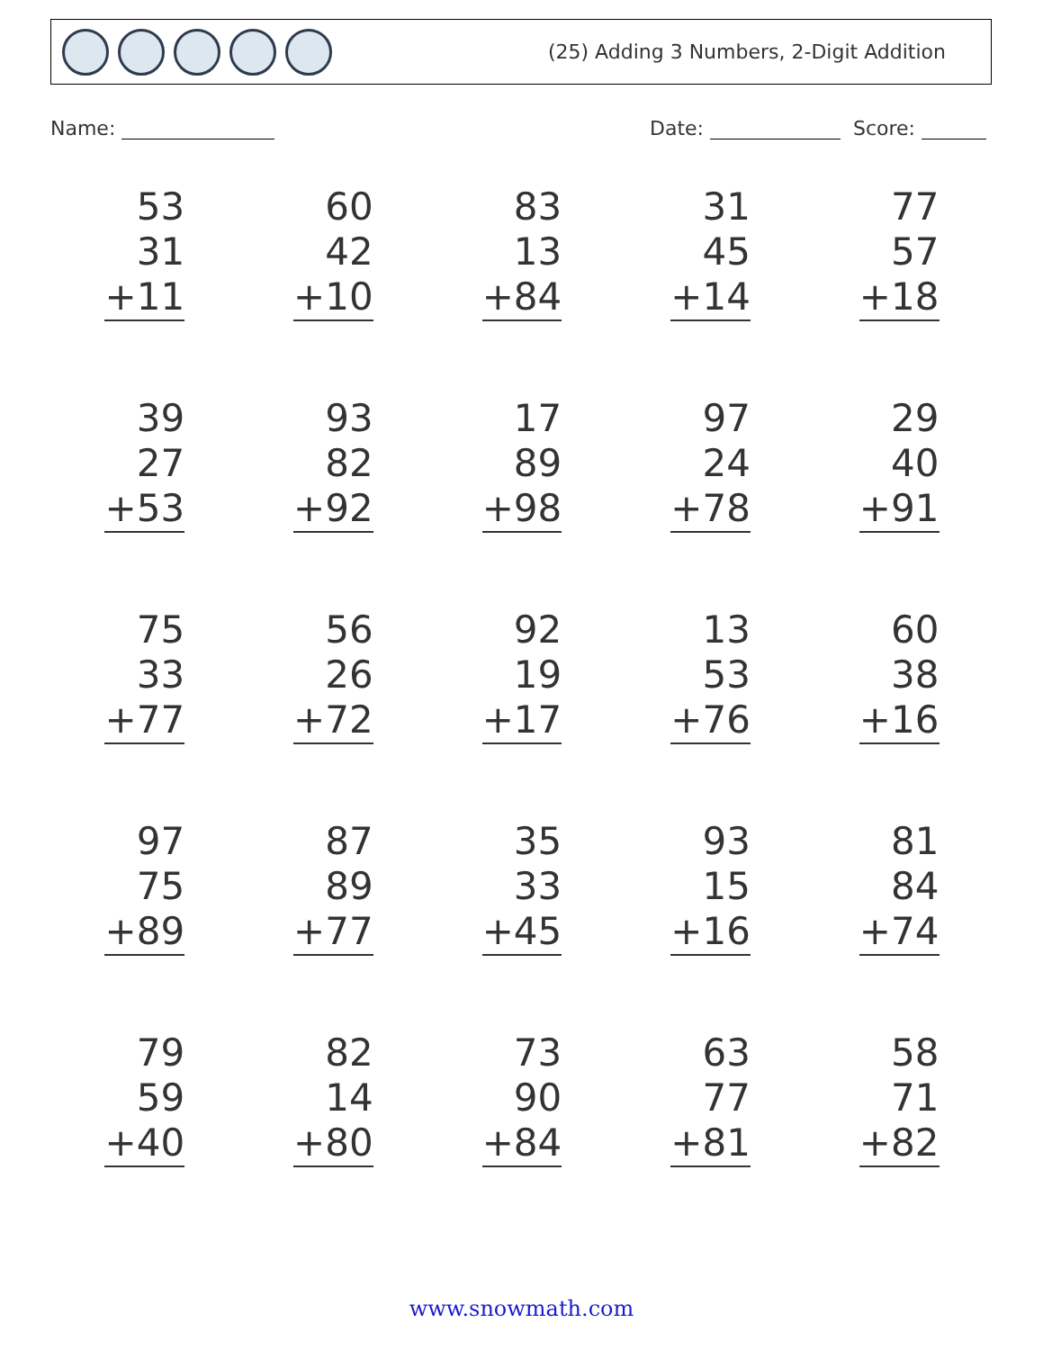(25) Adding 3 Numbers, 2-Digit Addition
Name: Date: Score:
| 53 31 +11 | 60 42 +10 | 83 13 +84 | 31 45 +14 | 77 57 +18 |
| 39 27 +53 | 93 82 +92 | 17 89 +98 | 97 24 +78 | 29 40 +91 |
| 75 33 +77 | 56 26 +72 | 92 19 +17 | 13 53 +76 | 60 38 +16 |
| 97 75 +89 | 87 89 +77 | 35 33 +45 | 93 15 +16 | 81 84 +74 |
| 79 59 +40 | 82 14 +80 | 73 90 +84 | 63 77 +81 | 58 71 +82 |
www.snowmath.com